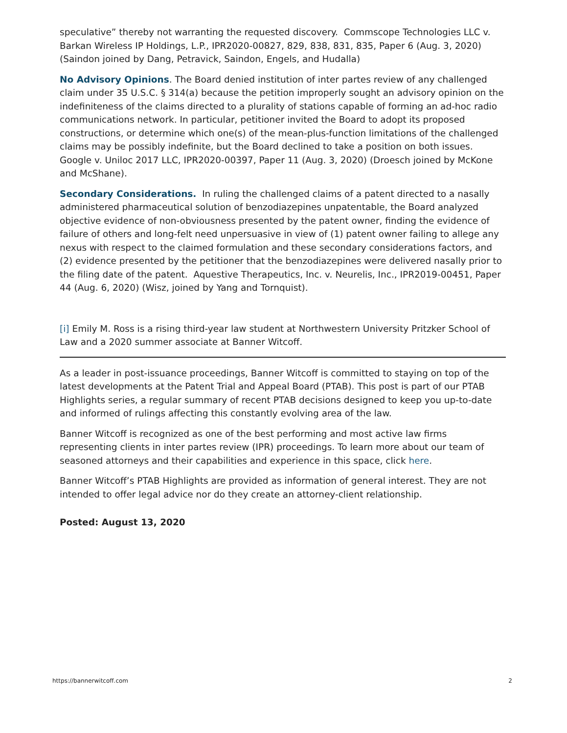speculative” thereby not warranting the requested discovery. Commscope Technologies LLC v. Barkan Wireless IP Holdings, L.P., IPR2020-00827, 829, 838, 831, 835, Paper 6 (Aug. 3, 2020) (Saindon joined by Dang, Petravick, Saindon, Engels, and Hudalla)
No Advisory Opinions. The Board denied institution of inter partes review of any challenged claim under 35 U.S.C. § 314(a) because the petition improperly sought an advisory opinion on the indefiniteness of the claims directed to a plurality of stations capable of forming an ad-hoc radio communications network. In particular, petitioner invited the Board to adopt its proposed constructions, or determine which one(s) of the mean-plus-function limitations of the challenged claims may be possibly indefinite, but the Board declined to take a position on both issues. Google v. Uniloc 2017 LLC, IPR2020-00397, Paper 11 (Aug. 3, 2020) (Droesch joined by McKone and McShane).
Secondary Considerations. In ruling the challenged claims of a patent directed to a nasally administered pharmaceutical solution of benzodiazepines unpatentable, the Board analyzed objective evidence of non-obviousness presented by the patent owner, finding the evidence of failure of others and long-felt need unpersuasive in view of (1) patent owner failing to allege any nexus with respect to the claimed formulation and these secondary considerations factors, and (2) evidence presented by the petitioner that the benzodiazepines were delivered nasally prior to the filing date of the patent. Aquestive Therapeutics, Inc. v. Neurelis, Inc., IPR2019-00451, Paper 44 (Aug. 6, 2020) (Wisz, joined by Yang and Tornquist).
[i] Emily M. Ross is a rising third-year law student at Northwestern University Pritzker School of Law and a 2020 summer associate at Banner Witcoff.
As a leader in post-issuance proceedings, Banner Witcoff is committed to staying on top of the latest developments at the Patent Trial and Appeal Board (PTAB). This post is part of our PTAB Highlights series, a regular summary of recent PTAB decisions designed to keep you up-to-date and informed of rulings affecting this constantly evolving area of the law.
Banner Witcoff is recognized as one of the best performing and most active law firms representing clients in inter partes review (IPR) proceedings. To learn more about our team of seasoned attorneys and their capabilities and experience in this space, click here.
Banner Witcoff’s PTAB Highlights are provided as information of general interest. They are not intended to offer legal advice nor do they create an attorney-client relationship.
Posted: August 13, 2020
https://bannerwitcoff.com 2